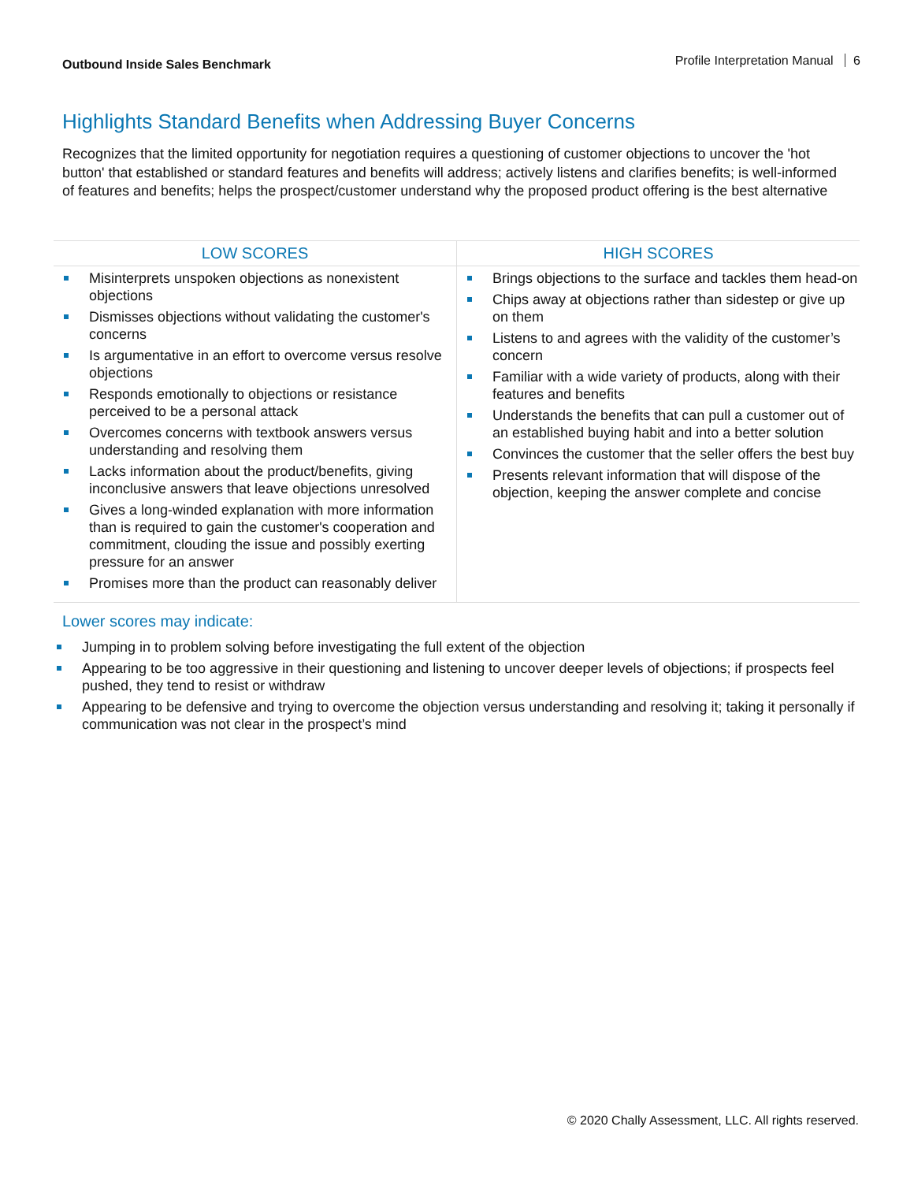Outbound Inside Sales Benchmark
Profile Interpretation Manual 6
Highlights Standard Benefits when Addressing Buyer Concerns
Recognizes that the limited opportunity for negotiation requires a questioning of customer objections to uncover the 'hot button' that established or standard features and benefits will address; actively listens and clarifies benefits; is well-informed of features and benefits; helps the prospect/customer understand why the proposed product offering is the best alternative
| LOW SCORES | HIGH SCORES |
| --- | --- |
| Misinterprets unspoken objections as nonexistent objections Dismisses objections without validating the customer's concerns Is argumentative in an effort to overcome versus resolve objections Responds emotionally to objections or resistance perceived to be a personal attack Overcomes concerns with textbook answers versus understanding and resolving them Lacks information about the product/benefits, giving inconclusive answers that leave objections unresolved Gives a long-winded explanation with more information than is required to gain the customer's cooperation and commitment, clouding the issue and possibly exerting pressure for an answer Promises more than the product can reasonably deliver | Brings objections to the surface and tackles them head-on Chips away at objections rather than sidestep or give up on them Listens to and agrees with the validity of the customer’s concern Familiar with a wide variety of products, along with their features and benefits Understands the benefits that can pull a customer out of an established buying habit and into a better solution Convinces the customer that the seller offers the best buy Presents relevant information that will dispose of the objection, keeping the answer complete and concise |
Lower scores may indicate:
Jumping in to problem solving before investigating the full extent of the objection
Appearing to be too aggressive in their questioning and listening to uncover deeper levels of objections; if prospects feel pushed, they tend to resist or withdraw
Appearing to be defensive and trying to overcome the objection versus understanding and resolving it; taking it personally if communication was not clear in the prospect’s mind
© 2020 Chally Assessment, LLC. All rights reserved.